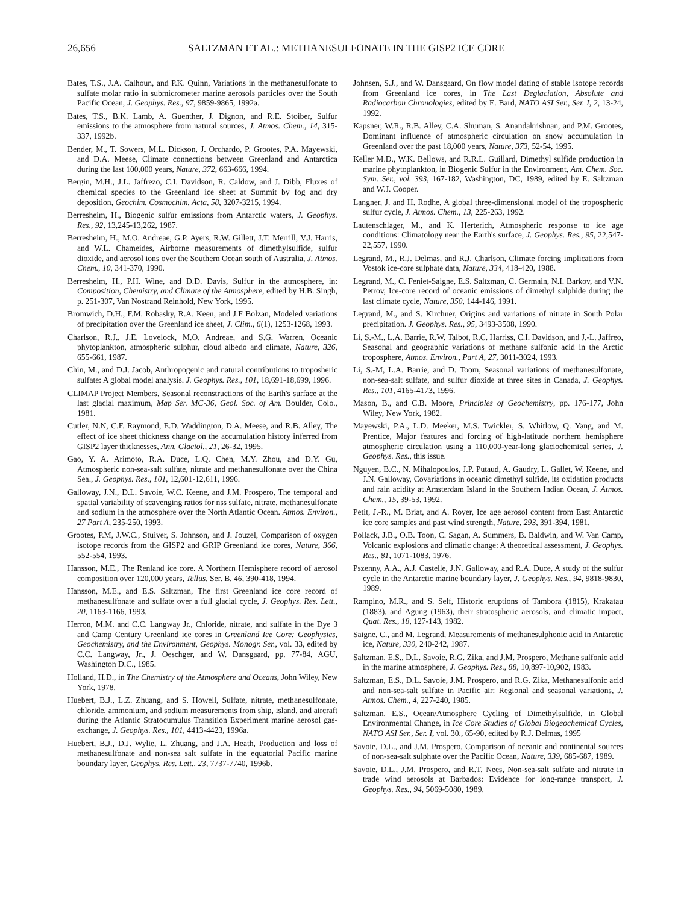26,656 SALTZMAN ET AL.: METHANESULFONATE IN THE GISP2 ICE CORE
Bates, T.S., J.A. Calhoun, and P.K. Quinn, Variations in the methanesulfonate to sulfate molar ratio in submicrometer marine aerosols particles over the South Pacific Ocean, J. Geophys. Res., 97, 9859-9865, 1992a.
Bates, T.S., B.K. Lamb, A. Guenther, J. Dignon, and R.E. Stoiber, Sulfur emissions to the atmosphere from natural sources, J. Atmos. Chem., 14, 315-337, 1992b.
Bender, M., T. Sowers, M.L. Dickson, J. Orchardo, P. Grootes, P.A. Mayewski, and D.A. Meese, Climate connections between Greenland and Antarctica during the last 100,000 years, Nature, 372, 663-666, 1994.
Bergin, M.H., J.L. Jaffrezo, C.I. Davidson, R. Caldow, and J. Dibb, Fluxes of chemical species to the Greenland ice sheet at Summit by fog and dry deposition, Geochim. Cosmochim. Acta, 58, 3207-3215, 1994.
Berresheim, H., Biogenic sulfur emissions from Antarctic waters, J. Geophys. Res., 92, 13,245-13,262, 1987.
Berresheim, H., M.O. Andreae, G.P. Ayers, R.W. Gillett, J.T. Merrill, V.J. Harris, and W.L. Chameides, Airborne measurements of dimethylsulfide, sulfur dioxide, and aerosol ions over the Southern Ocean south of Australia, J. Atmos. Chem., 10, 341-370, 1990.
Berresheim, H., P.H. Wine, and D.D. Davis, Sulfur in the atmosphere, in: Composition, Chemistry, and Climate of the Atmosphere, edited by H.B. Singh, p. 251-307, Van Nostrand Reinhold, New York, 1995.
Bromwich, D.H., F.M. Robasky, R.A. Keen, and J.F Bolzan, Modeled variations of precipitation over the Greenland ice sheet, J. Clim., 6(1), 1253-1268, 1993.
Charlson, R.J., J.E. Lovelock, M.O. Andreae, and S.G. Warren, Oceanic phytoplankton, atmospheric sulphur, cloud albedo and climate, Nature, 326, 655-661, 1987.
Chin, M., and D.J. Jacob, Anthropogenic and natural contributions to troposheric sulfate: A global model analysis. J. Geophys. Res., 101, 18,691-18,699, 1996.
CLIMAP Project Members, Seasonal reconstructions of the Earth's surface at the last glacial maximum, Map Ser. MC-36, Geol. Soc. of Am. Boulder, Colo., 1981.
Cutler, N.N, C.F. Raymond, E.D. Waddington, D.A. Meese, and R.B. Alley, The effect of ice sheet thickness change on the accumulation history inferred from GISP2 layer thicknesses, Ann. Glaciol., 21, 26-32, 1995.
Gao, Y. A. Arimoto, R.A. Duce, L.Q. Chen, M.Y. Zhou, and D.Y. Gu, Atmospheric non-sea-salt sulfate, nitrate and methanesulfonate over the China Sea., J. Geophys. Res., 101, 12,601-12,611, 1996.
Galloway, J.N., D.L. Savoie, W.C. Keene, and J.M. Prospero, The temporal and spatial variability of scavenging ratios for nss sulfate, nitrate, methanesulfonate and sodium in the atmosphere over the North Atlantic Ocean. Atmos. Environ., 27 Part A, 235-250, 1993.
Grootes, P.M, J.W.C., Stuiver, S. Johnson, and J. Jouzel, Comparison of oxygen isotope records from the GISP2 and GRIP Greenland ice cores, Nature, 366, 552-554, 1993.
Hansson, M.E., The Renland ice core. A Northern Hemisphere record of aerosol composition over 120,000 years, Tellus, Ser. B, 46, 390-418, 1994.
Hansson, M.E., and E.S. Saltzman, The first Greenland ice core record of methanesulfonate and sulfate over a full glacial cycle, J. Geophys. Res. Lett., 20, 1163-1166, 1993.
Herron, M.M. and C.C. Langway Jr., Chloride, nitrate, and sulfate in the Dye 3 and Camp Century Greenland ice cores in Greenland Ice Core: Geophysics, Geochemistry, and the Environment, Geophys. Monogr. Ser., vol. 33, edited by C.C. Langway, Jr., J. Oeschger, and W. Dansgaard, pp. 77-84, AGU, Washington D.C., 1985.
Holland, H.D., in The Chemistry of the Atmosphere and Oceans, John Wiley, New York, 1978.
Huebert, B.J., L.Z. Zhuang, and S. Howell, Sulfate, nitrate, methanesulfonate, chloride, ammonium, and sodium measurements from ship, island, and aircraft during the Atlantic Stratocumulus Transition Experiment marine aerosol gas-exchange, J. Geophys. Res., 101, 4413-4423, 1996a.
Huebert, B.J., D.J. Wylie, L. Zhuang, and J.A. Heath, Production and loss of methanesulfonate and non-sea salt sulfate in the equatorial Pacific marine boundary layer, Geophys. Res. Lett., 23, 7737-7740, 1996b.
Johnsen, S.J., and W. Dansgaard, On flow model dating of stable isotope records from Greenland ice cores, in The Last Deglaciation, Absolute and Radiocarbon Chronologies, edited by E. Bard, NATO ASI Ser., Ser. I, 2, 13-24, 1992.
Kapsner, W.R., R.B. Alley, C.A. Shuman, S. Anandakrishnan, and P.M. Grootes, Dominant influence of atmospheric circulation on snow accumulation in Greenland over the past 18,000 years, Nature, 373, 52-54, 1995.
Keller M.D., W.K. Bellows, and R.R.L. Guillard, Dimethyl sulfide production in marine phytoplankton, in Biogenic Sulfur in the Environment, Am. Chem. Soc. Sym. Ser., vol. 393, 167-182, Washington, DC, 1989, edited by E. Saltzman and W.J. Cooper.
Langner, J. and H. Rodhe, A global three-dimensional model of the tropospheric sulfur cycle, J. Atmos. Chem., 13, 225-263, 1992.
Lautenschlager, M., and K. Herterich, Atmospheric response to ice age conditions: Climatology near the Earth's surface, J. Geophys. Res., 95, 22,547-22,557, 1990.
Legrand, M., R.J. Delmas, and R.J. Charlson, Climate forcing implications from Vostok ice-core sulphate data, Nature, 334, 418-420, 1988.
Legrand, M., C. Feniet-Saigne, E.S. Saltzman, C. Germain, N.I. Barkov, and V.N. Petrov, Ice-core record of oceanic emissions of dimethyl sulphide during the last climate cycle, Nature, 350, 144-146, 1991.
Legrand, M., and S. Kirchner, Origins and variations of nitrate in South Polar precipitation. J. Geophys. Res., 95, 3493-3508, 1990.
Li, S.-M., L.A. Barrie, R.W. Talbot, R.C. Harriss, C.I. Davidson, and J.-L. Jaffreo, Seasonal and geographic variations of methane sulfonic acid in the Arctic troposphere, Atmos. Environ., Part A, 27, 3011-3024, 1993.
Li, S.-M, L.A. Barrie, and D. Toom, Seasonal variations of methanesulfonate, non-sea-salt sulfate, and sulfur dioxide at three sites in Canada, J. Geophys. Res., 101, 4165-4173, 1996.
Mason, B., and C.B. Moore, Principles of Geochemistry, pp. 176-177, John Wiley, New York, 1982.
Mayewski, P.A., L.D. Meeker, M.S. Twickler, S. Whitlow, Q. Yang, and M. Prentice, Major features and forcing of high-latitude northern hemisphere atmospheric circulation using a 110,000-year-long glaciochemical series, J. Geophys. Res., this issue.
Nguyen, B.C., N. Mihalopoulos, J.P. Putaud, A. Gaudry, L. Gallet, W. Keene, and J.N. Galloway, Covariations in oceanic dimethyl sulfide, its oxidation products and rain acidity at Amsterdam Island in the Southern Indian Ocean, J. Atmos. Chem., 15, 39-53, 1992.
Petit, J.-R., M. Briat, and A. Royer, Ice age aerosol content from East Antarctic ice core samples and past wind strength, Nature, 293, 391-394, 1981.
Pollack, J.B., O.B. Toon, C. Sagan, A. Summers, B. Baldwin, and W. Van Camp, Volcanic explosions and climatic change: A theoretical assessment, J. Geophys. Res., 81, 1071-1083, 1976.
Pszenny, A.A., A.J. Castelle, J.N. Galloway, and R.A. Duce, A study of the sulfur cycle in the Antarctic marine boundary layer, J. Geophys. Res., 94, 9818-9830, 1989.
Rampino, M.R., and S. Self, Historic eruptions of Tambora (1815), Krakatau (1883), and Agung (1963), their stratospheric aerosols, and climatic impact, Quat. Res., 18, 127-143, 1982.
Saigne, C., and M. Legrand, Measurements of methanesulphonic acid in Antarctic ice, Nature, 330, 240-242, 1987.
Saltzman, E.S., D.L. Savoie, R.G. Zika, and J.M. Prospero, Methane sulfonic acid in the marine atmosphere, J. Geophys. Res., 88, 10,897-10,902, 1983.
Saltzman, E.S., D.L. Savoie, J.M. Prospero, and R.G. Zika, Methanesulfonic acid and non-sea-salt sulfate in Pacific air: Regional and seasonal variations, J. Atmos. Chem., 4, 227-240, 1985.
Saltzman, E.S., Ocean/Atmosphere Cycling of Dimethylsulfide, in Global Environmental Change, in Ice Core Studies of Global Biogeochemical Cycles, NATO ASI Ser., Ser. I, vol. 30., 65-90, edited by R.J. Delmas, 1995
Savoie, D.L., and J.M. Prospero, Comparison of oceanic and continental sources of non-sea-salt sulphate over the Pacific Ocean, Nature, 339, 685-687, 1989.
Savoie, D.L., J.M. Prospero, and R.T. Nees, Non-sea-salt sulfate and nitrate in trade wind aerosols at Barbados: Evidence for long-range transport, J. Geophys. Res., 94, 5069-5080, 1989.